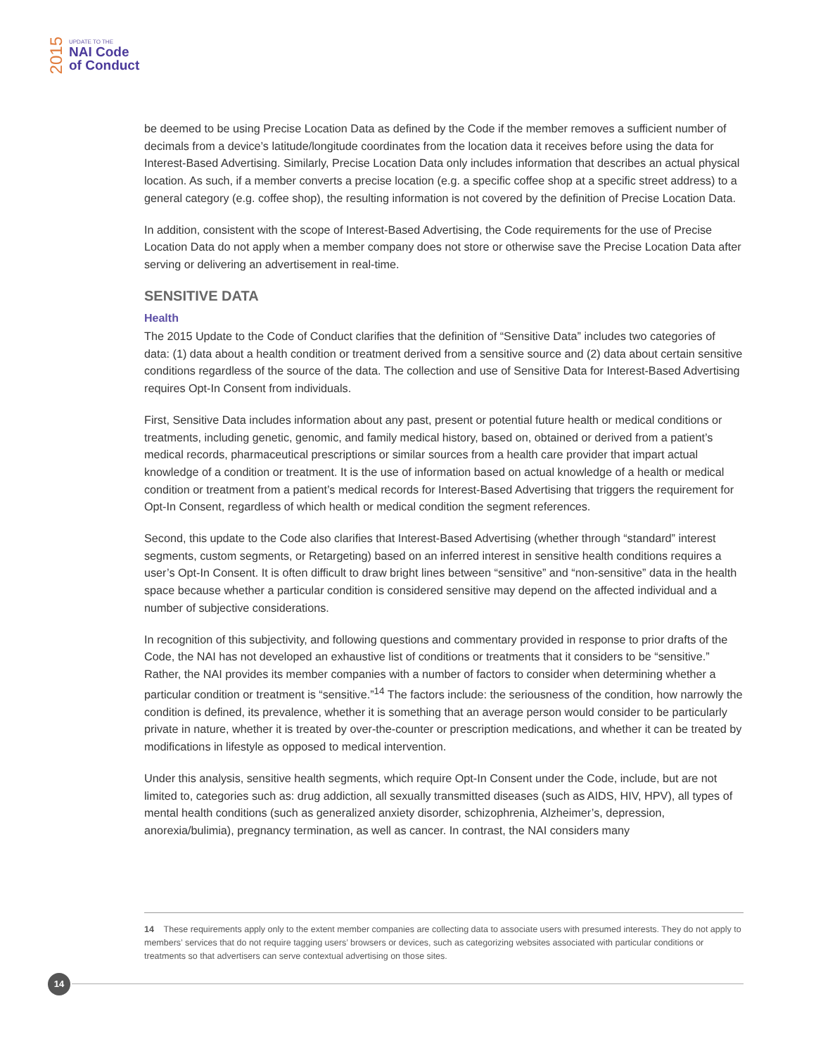2015
UPDATE TO THE
NAI Code
of Conduct
be deemed to be using Precise Location Data as defined by the Code if the member removes a sufficient number of decimals from a device’s latitude/longitude coordinates from the location data it receives before using the data for Interest-Based Advertising. Similarly, Precise Location Data only includes information that describes an actual physical location. As such, if a member converts a precise location (e.g. a specific coffee shop at a specific street address) to a general category (e.g. coffee shop), the resulting information is not covered by the definition of Precise Location Data.
In addition, consistent with the scope of Interest-Based Advertising, the Code requirements for the use of Precise Location Data do not apply when a member company does not store or otherwise save the Precise Location Data after serving or delivering an advertisement in real-time.
SENSITIVE DATA
Health
The 2015 Update to the Code of Conduct clarifies that the definition of “Sensitive Data” includes two categories of data: (1) data about a health condition or treatment derived from a sensitive source and (2) data about certain sensitive conditions regardless of the source of the data. The collection and use of Sensitive Data for Interest-Based Advertising requires Opt-In Consent from individuals.
First, Sensitive Data includes information about any past, present or potential future health or medical conditions or treatments, including genetic, genomic, and family medical history, based on, obtained or derived from a patient’s medical records, pharmaceutical prescriptions or similar sources from a health care provider that impart actual knowledge of a condition or treatment. It is the use of information based on actual knowledge of a health or medical condition or treatment from a patient’s medical records for Interest-Based Advertising that triggers the requirement for Opt-In Consent, regardless of which health or medical condition the segment references.
Second, this update to the Code also clarifies that Interest-Based Advertising (whether through “standard” interest segments, custom segments, or Retargeting) based on an inferred interest in sensitive health conditions requires a user’s Opt-In Consent. It is often difficult to draw bright lines between “sensitive” and “non-sensitive” data in the health space because whether a particular condition is considered sensitive may depend on the affected individual and a number of subjective considerations.
In recognition of this subjectivity, and following questions and commentary provided in response to prior drafts of the Code, the NAI has not developed an exhaustive list of conditions or treatments that it considers to be “sensitive.” Rather, the NAI provides its member companies with a number of factors to consider when determining whether a particular condition or treatment is “sensitive.”<sup>14</sup> The factors include: the seriousness of the condition, how narrowly the condition is defined, its prevalence, whether it is something that an average person would consider to be particularly private in nature, whether it is treated by over-the-counter or prescription medications, and whether it can be treated by modifications in lifestyle as opposed to medical intervention.
Under this analysis, sensitive health segments, which require Opt-In Consent under the Code, include, but are not limited to, categories such as: drug addiction, all sexually transmitted diseases (such as AIDS, HIV, HPV), all types of mental health conditions (such as generalized anxiety disorder, schizophrenia, Alzheimer’s, depression, anorexia/bulimia), pregnancy termination, as well as cancer. In contrast, the NAI considers many
14 These requirements apply only to the extent member companies are collecting data to associate users with presumed interests. They do not apply to members’ services that do not require tagging users’ browsers or devices, such as categorizing websites associated with particular conditions or treatments so that advertisers can serve contextual advertising on those sites.
14